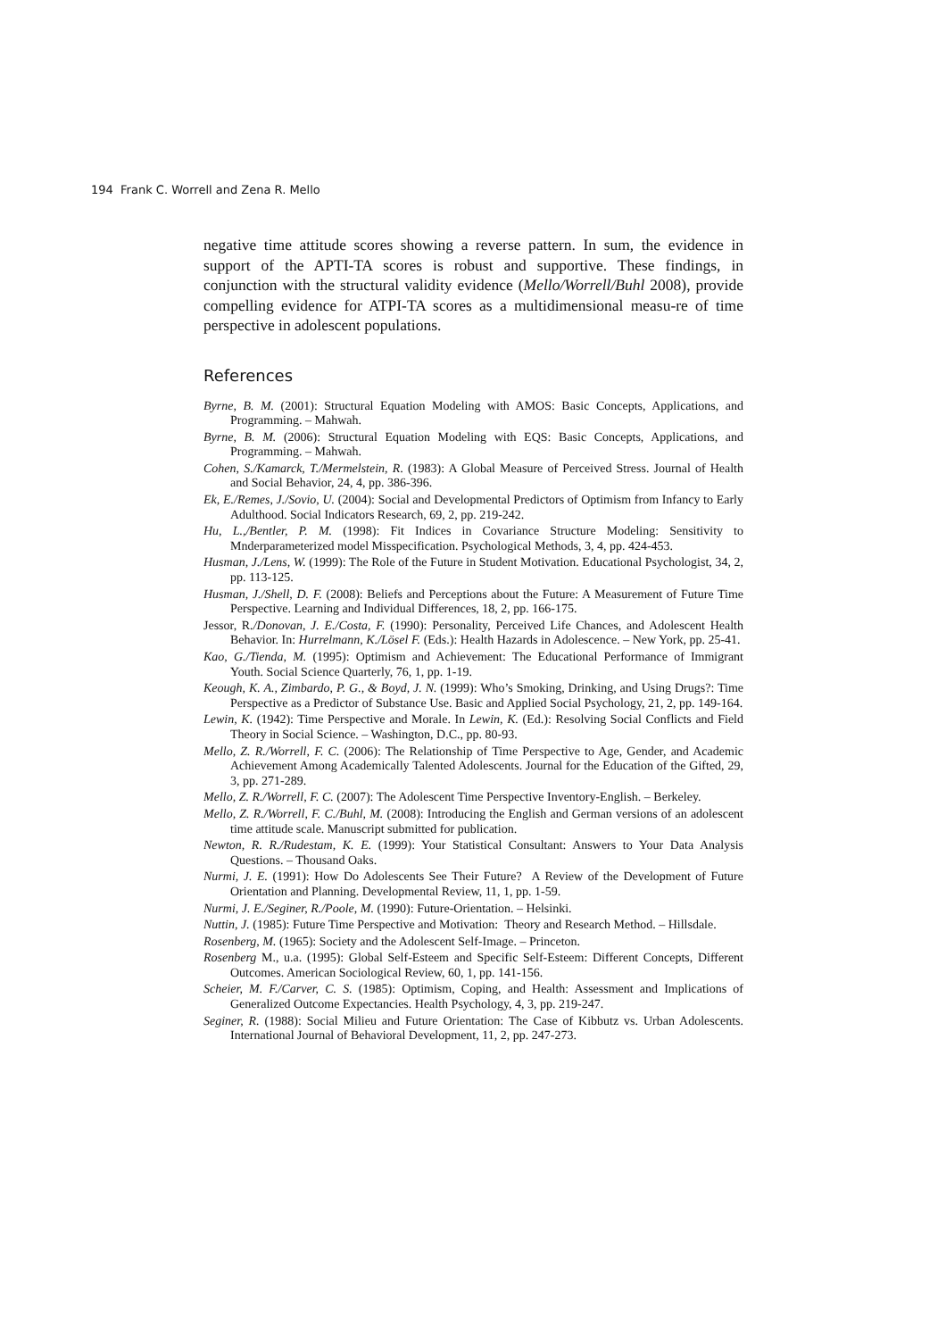194 Frank C. Worrell and Zena R. Mello
negative time attitude scores showing a reverse pattern. In sum, the evidence in support of the APTI-TA scores is robust and supportive. These findings, in conjunction with the structural validity evidence (Mello/Worrell/Buhl 2008), provide compelling evidence for ATPI-TA scores as a multidimensional measu-re of time perspective in adolescent populations.
References
Byrne, B. M. (2001): Structural Equation Modeling with AMOS: Basic Concepts, Applications, and Programming. – Mahwah.
Byrne, B. M. (2006): Structural Equation Modeling with EQS: Basic Concepts, Applications, and Programming. – Mahwah.
Cohen, S./Kamarck, T./Mermelstein, R. (1983): A Global Measure of Perceived Stress. Journal of Health and Social Behavior, 24, 4, pp. 386-396.
Ek, E./Remes, J./Sovio, U. (2004): Social and Developmental Predictors of Optimism from Infancy to Early Adulthood. Social Indicators Research, 69, 2, pp. 219-242.
Hu, L.,/Bentler, P. M. (1998): Fit Indices in Covariance Structure Modeling: Sensitivity to Mnderparameterized model Misspecification. Psychological Methods, 3, 4, pp. 424-453.
Husman, J./Lens, W. (1999): The Role of the Future in Student Motivation. Educational Psychologist, 34, 2, pp. 113-125.
Husman, J./Shell, D. F. (2008): Beliefs and Perceptions about the Future: A Measurement of Future Time Perspective. Learning and Individual Differences, 18, 2, pp. 166-175.
Jessor, R./Donovan, J. E./Costa, F. (1990): Personality, Perceived Life Chances, and Adolescent Health Behavior. In: Hurrelmann, K./Lösel F. (Eds.): Health Hazards in Adolescence. – New York, pp. 25-41.
Kao, G./Tienda, M. (1995): Optimism and Achievement: The Educational Performance of Immigrant Youth. Social Science Quarterly, 76, 1, pp. 1-19.
Keough, K. A., Zimbardo, P. G., & Boyd, J. N. (1999): Who’s Smoking, Drinking, and Using Drugs?: Time Perspective as a Predictor of Substance Use. Basic and Applied Social Psychology, 21, 2, pp. 149-164.
Lewin, K. (1942): Time Perspective and Morale. In Lewin, K. (Ed.): Resolving Social Conflicts and Field Theory in Social Science. – Washington, D.C., pp. 80-93.
Mello, Z. R./Worrell, F. C. (2006): The Relationship of Time Perspective to Age, Gender, and Academic Achievement Among Academically Talented Adolescents. Journal for the Education of the Gifted, 29, 3, pp. 271-289.
Mello, Z. R./Worrell, F. C. (2007): The Adolescent Time Perspective Inventory-English. – Berkeley.
Mello, Z. R./Worrell, F. C./Buhl, M. (2008): Introducing the English and German versions of an adolescent time attitude scale. Manuscript submitted for publication.
Newton, R. R./Rudestam, K. E. (1999): Your Statistical Consultant: Answers to Your Data Analysis Questions. – Thousand Oaks.
Nurmi, J. E. (1991): How Do Adolescents See Their Future? A Review of the Development of Future Orientation and Planning. Developmental Review, 11, 1, pp. 1-59.
Nurmi, J. E./Seginer, R./Poole, M. (1990): Future-Orientation. – Helsinki.
Nuttin, J. (1985): Future Time Perspective and Motivation: Theory and Research Method. – Hillsdale.
Rosenberg, M. (1965): Society and the Adolescent Self-Image. – Princeton.
Rosenberg M., u.a. (1995): Global Self-Esteem and Specific Self-Esteem: Different Concepts, Different Outcomes. American Sociological Review, 60, 1, pp. 141-156.
Scheier, M. F./Carver, C. S. (1985): Optimism, Coping, and Health: Assessment and Implications of Generalized Outcome Expectancies. Health Psychology, 4, 3, pp. 219-247.
Seginer, R. (1988): Social Milieu and Future Orientation: The Case of Kibbutz vs. Urban Adolescents. International Journal of Behavioral Development, 11, 2, pp. 247-273.